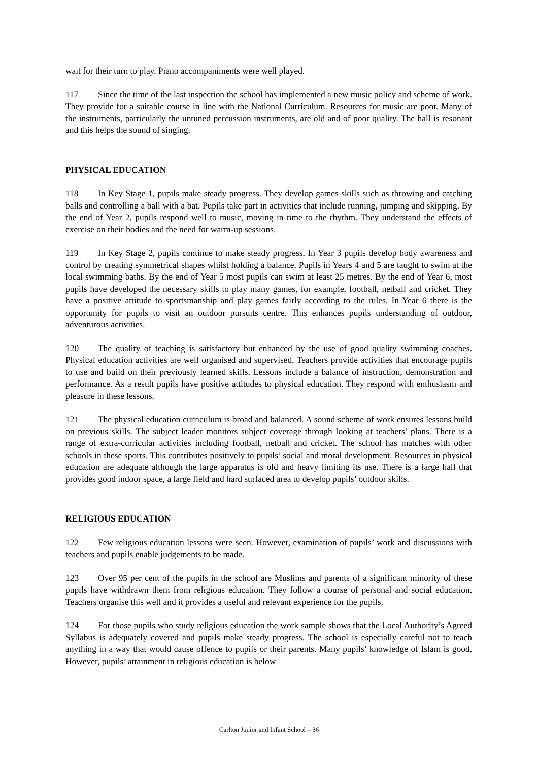wait for their turn to play. Piano accompaniments were well played.
117 Since the time of the last inspection the school has implemented a new music policy and scheme of work. They provide for a suitable course in line with the National Curriculum. Resources for music are poor. Many of the instruments, particularly the untuned percussion instruments, are old and of poor quality. The hall is resonant and this helps the sound of singing.
PHYSICAL EDUCATION
118 In Key Stage 1, pupils make steady progress. They develop games skills such as throwing and catching balls and controlling a ball with a bat. Pupils take part in activities that include running, jumping and skipping. By the end of Year 2, pupils respond well to music, moving in time to the rhythm. They understand the effects of exercise on their bodies and the need for warm-up sessions.
119 In Key Stage 2, pupils continue to make steady progress. In Year 3 pupils develop body awareness and control by creating symmetrical shapes whilst holding a balance. Pupils in Years 4 and 5 are taught to swim at the local swimming baths. By the end of Year 5 most pupils can swim at least 25 metres. By the end of Year 6, most pupils have developed the necessary skills to play many games, for example, football, netball and cricket. They have a positive attitude to sportsmanship and play games fairly according to the rules. In Year 6 there is the opportunity for pupils to visit an outdoor pursuits centre. This enhances pupils understanding of outdoor, adventurous activities.
120 The quality of teaching is satisfactory but enhanced by the use of good quality swimming coaches. Physical education activities are well organised and supervised. Teachers provide activities that encourage pupils to use and build on their previously learned skills. Lessons include a balance of instruction, demonstration and performance. As a result pupils have positive attitudes to physical education. They respond with enthusiasm and pleasure in these lessons.
121 The physical education curriculum is broad and balanced. A sound scheme of work ensures lessons build on previous skills. The subject leader monitors subject coverage through looking at teachers’ plans. There is a range of extra-curricular activities including football, netball and cricket. The school has matches with other schools in these sports. This contributes positively to pupils’ social and moral development. Resources in physical education are adequate although the large apparatus is old and heavy limiting its use. There is a large hall that provides good indoor space, a large field and hard surfaced area to develop pupils’ outdoor skills.
RELIGIOUS EDUCATION
122 Few religious education lessons were seen. However, examination of pupils’ work and discussions with teachers and pupils enable judgements to be made.
123 Over 95 per cent of the pupils in the school are Muslims and parents of a significant minority of these pupils have withdrawn them from religious education. They follow a course of personal and social education. Teachers organise this well and it provides a useful and relevant experience for the pupils.
124 For those pupils who study religious education the work sample shows that the Local Authority’s Agreed Syllabus is adequately covered and pupils make steady progress. The school is especially careful not to teach anything in a way that would cause offence to pupils or their parents. Many pupils’ knowledge of Islam is good. However, pupils’ attainment in religious education is below
Carlton Junior and Infant School – 36